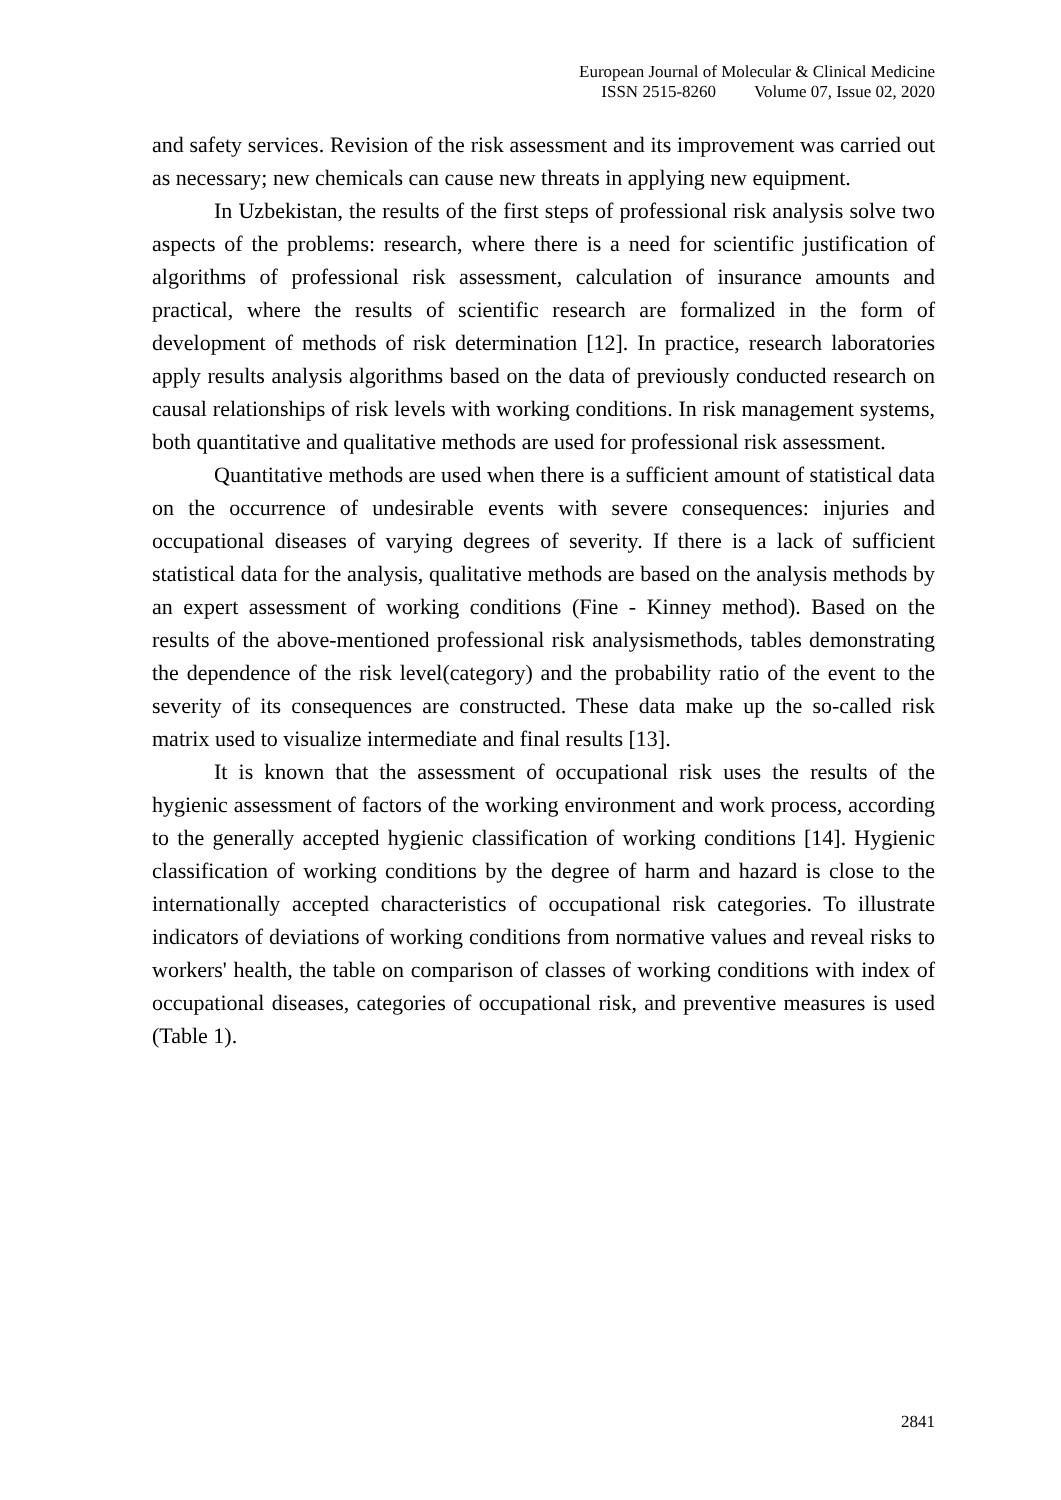European Journal of Molecular & Clinical Medicine
ISSN 2515-8260 Volume 07, Issue 02, 2020
and safety services. Revision of the risk assessment and its improvement was carried out as necessary; new chemicals can cause new threats in applying new equipment.
In Uzbekistan, the results of the first steps of professional risk analysis solve two aspects of the problems: research, where there is a need for scientific justification of algorithms of professional risk assessment, calculation of insurance amounts and practical, where the results of scientific research are formalized in the form of development of methods of risk determination [12]. In practice, research laboratories apply results analysis algorithms based on the data of previously conducted research on causal relationships of risk levels with working conditions. In risk management systems, both quantitative and qualitative methods are used for professional risk assessment.
Quantitative methods are used when there is a sufficient amount of statistical data on the occurrence of undesirable events with severe consequences: injuries and occupational diseases of varying degrees of severity. If there is a lack of sufficient statistical data for the analysis, qualitative methods are based on the analysis methods by an expert assessment of working conditions (Fine - Kinney method). Based on the results of the above-mentioned professional risk analysismethods, tables demonstrating the dependence of the risk level(category) and the probability ratio of the event to the severity of its consequences are constructed. These data make up the so-called risk matrix used to visualize intermediate and final results [13].
It is known that the assessment of occupational risk uses the results of the hygienic assessment of factors of the working environment and work process, according to the generally accepted hygienic classification of working conditions [14]. Hygienic classification of working conditions by the degree of harm and hazard is close to the internationally accepted characteristics of occupational risk categories. To illustrate indicators of deviations of working conditions from normative values and reveal risks to workers' health, the table on comparison of classes of working conditions with index of occupational diseases, categories of occupational risk, and preventive measures is used (Table 1).
2841